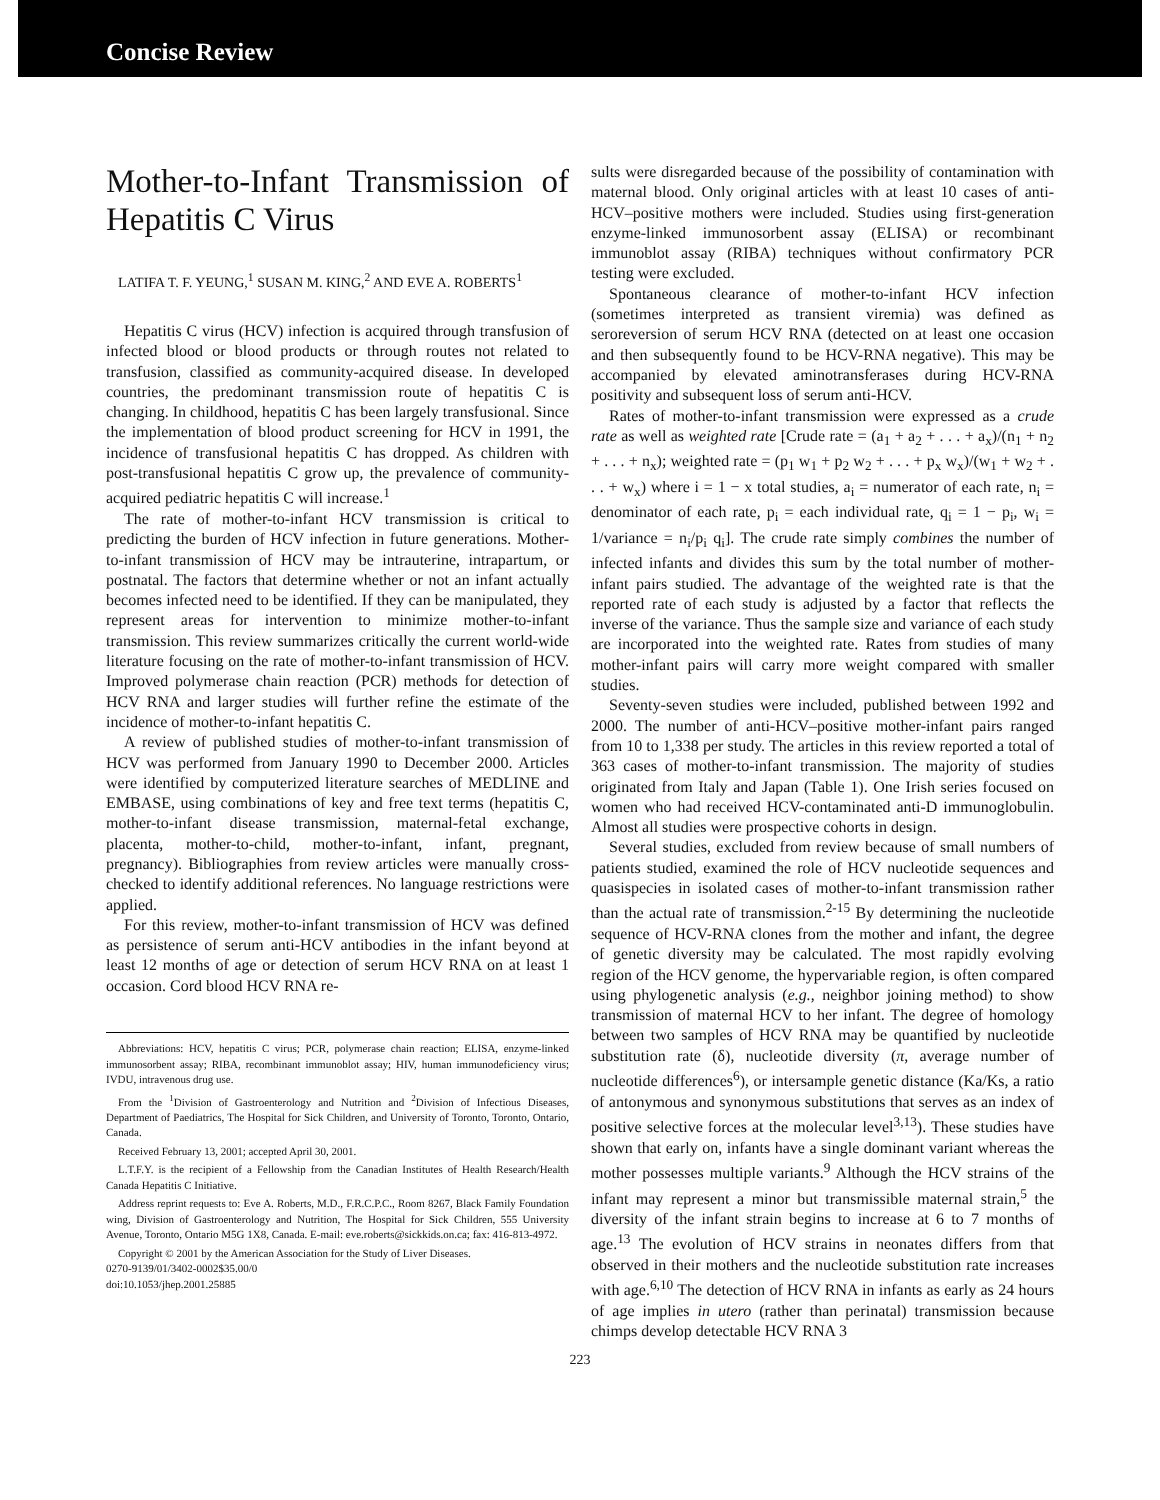Concise Review
Mother-to-Infant Transmission of Hepatitis C Virus
LATIFA T. F. YEUNG,<sup>1</sup> SUSAN M. KING,<sup>2</sup> AND EVE A. ROBERTS<sup>1</sup>
Hepatitis C virus (HCV) infection is acquired through transfusion of infected blood or blood products or through routes not related to transfusion, classified as community-acquired disease. In developed countries, the predominant transmission route of hepatitis C is changing. In childhood, hepatitis C has been largely transfusional. Since the implementation of blood product screening for HCV in 1991, the incidence of transfusional hepatitis C has dropped. As children with post-transfusional hepatitis C grow up, the prevalence of community-acquired pediatric hepatitis C will increase.<sup>1</sup>
The rate of mother-to-infant HCV transmission is critical to predicting the burden of HCV infection in future generations. Mother-to-infant transmission of HCV may be intrauterine, intrapartum, or postnatal. The factors that determine whether or not an infant actually becomes infected need to be identified. If they can be manipulated, they represent areas for intervention to minimize mother-to-infant transmission. This review summarizes critically the current world-wide literature focusing on the rate of mother-to-infant transmission of HCV. Improved polymerase chain reaction (PCR) methods for detection of HCV RNA and larger studies will further refine the estimate of the incidence of mother-to-infant hepatitis C.
A review of published studies of mother-to-infant transmission of HCV was performed from January 1990 to December 2000. Articles were identified by computerized literature searches of MEDLINE and EMBASE, using combinations of key and free text terms (hepatitis C, mother-to-infant disease transmission, maternal-fetal exchange, placenta, mother-to-child, mother-to-infant, infant, pregnant, pregnancy). Bibliographies from review articles were manually cross-checked to identify additional references. No language restrictions were applied.
For this review, mother-to-infant transmission of HCV was defined as persistence of serum anti-HCV antibodies in the infant beyond at least 12 months of age or detection of serum HCV RNA on at least 1 occasion. Cord blood HCV RNA re-
Abbreviations: HCV, hepatitis C virus; PCR, polymerase chain reaction; ELISA, enzyme-linked immunosorbent assay; RIBA, recombinant immunoblot assay; HIV, human immunodeficiency virus; IVDU, intravenous drug use.
From the <sup>1</sup>Division of Gastroenterology and Nutrition and <sup>2</sup>Division of Infectious Diseases, Department of Paediatrics, The Hospital for Sick Children, and University of Toronto, Toronto, Ontario, Canada.
Received February 13, 2001; accepted April 30, 2001.
L.T.F.Y. is the recipient of a Fellowship from the Canadian Institutes of Health Research/Health Canada Hepatitis C Initiative.
Address reprint requests to: Eve A. Roberts, M.D., F.R.C.P.C., Room 8267, Black Family Foundation wing, Division of Gastroenterology and Nutrition, The Hospital for Sick Children, 555 University Avenue, Toronto, Ontario M5G 1X8, Canada. E-mail: eve.roberts@sickkids.on.ca; fax: 416-813-4972.
Copyright © 2001 by the American Association for the Study of Liver Diseases.
0270-9139/01/3402-0002$35.00/0
doi:10.1053/jhep.2001.25885
sults were disregarded because of the possibility of contamination with maternal blood. Only original articles with at least 10 cases of anti-HCV–positive mothers were included. Studies using first-generation enzyme-linked immunosorbent assay (ELISA) or recombinant immunoblot assay (RIBA) techniques without confirmatory PCR testing were excluded.
Spontaneous clearance of mother-to-infant HCV infection (sometimes interpreted as transient viremia) was defined as seroreversion of serum HCV RNA (detected on at least one occasion and then subsequently found to be HCV-RNA negative). This may be accompanied by elevated aminotransferases during HCV-RNA positivity and subsequent loss of serum anti-HCV.
Rates of mother-to-infant transmission were expressed as a crude rate as well as weighted rate [Crude rate = (a<sub>1</sub> + a<sub>2</sub> + . . . + a<sub>x</sub>)/(n<sub>1</sub> + n<sub>2</sub> + . . . + n<sub>x</sub>); weighted rate = (p<sub>1</sub> w<sub>1</sub> + p<sub>2</sub> w<sub>2</sub> + . . . + p<sub>x</sub> w<sub>x</sub>)/(w<sub>1</sub> + w<sub>2</sub> + . . . + w<sub>x</sub>) where i = 1 − x total studies, a<sub>i</sub> = numerator of each rate, n<sub>i</sub> = denominator of each rate, p<sub>i</sub> = each individual rate, q<sub>i</sub> = 1 − p<sub>i</sub>, w<sub>i</sub> = 1/variance = n<sub>i</sub>/p<sub>i</sub> q<sub>i</sub>]. The crude rate simply combines the number of infected infants and divides this sum by the total number of mother-infant pairs studied. The advantage of the weighted rate is that the reported rate of each study is adjusted by a factor that reflects the inverse of the variance. Thus the sample size and variance of each study are incorporated into the weighted rate. Rates from studies of many mother-infant pairs will carry more weight compared with smaller studies.
Seventy-seven studies were included, published between 1992 and 2000. The number of anti-HCV–positive mother-infant pairs ranged from 10 to 1,338 per study. The articles in this review reported a total of 363 cases of mother-to-infant transmission. The majority of studies originated from Italy and Japan (Table 1). One Irish series focused on women who had received HCV-contaminated anti-D immunoglobulin. Almost all studies were prospective cohorts in design.
Several studies, excluded from review because of small numbers of patients studied, examined the role of HCV nucleotide sequences and quasispecies in isolated cases of mother-to-infant transmission rather than the actual rate of transmission.<sup>2-15</sup> By determining the nucleotide sequence of HCV-RNA clones from the mother and infant, the degree of genetic diversity may be calculated. The most rapidly evolving region of the HCV genome, the hypervariable region, is often compared using phylogenetic analysis (e.g., neighbor joining method) to show transmission of maternal HCV to her infant. The degree of homology between two samples of HCV RNA may be quantified by nucleotide substitution rate (δ), nucleotide diversity (π, average number of nucleotide differences<sup>6</sup>), or intersample genetic distance (Ka/Ks, a ratio of antonymous and synonymous substitutions that serves as an index of positive selective forces at the molecular level<sup>3,13</sup>). These studies have shown that early on, infants have a single dominant variant whereas the mother possesses multiple variants.<sup>9</sup> Although the HCV strains of the infant may represent a minor but transmissible maternal strain,<sup>5</sup> the diversity of the infant strain begins to increase at 6 to 7 months of age.<sup>13</sup> The evolution of HCV strains in neonates differs from that observed in their mothers and the nucleotide substitution rate increases with age.<sup>6,10</sup> The detection of HCV RNA in infants as early as 24 hours of age implies in utero (rather than perinatal) transmission because chimps develop detectable HCV RNA 3
223